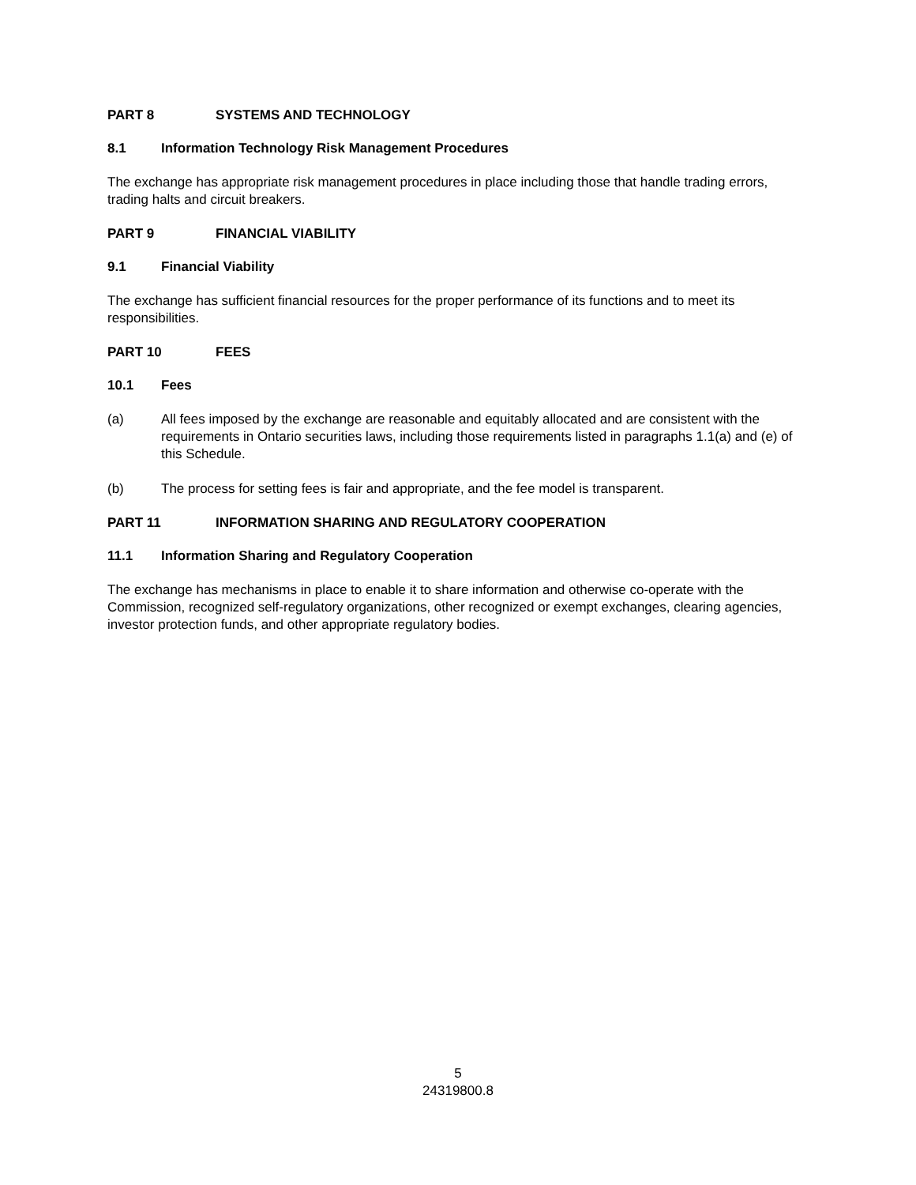PART 8 SYSTEMS AND TECHNOLOGY
8.1 Information Technology Risk Management Procedures
The exchange has appropriate risk management procedures in place including those that handle trading errors, trading halts and circuit breakers.
PART 9 FINANCIAL VIABILITY
9.1 Financial Viability
The exchange has sufficient financial resources for the proper performance of its functions and to meet its responsibilities.
PART 10 FEES
10.1 Fees
(a) All fees imposed by the exchange are reasonable and equitably allocated and are consistent with the requirements in Ontario securities laws, including those requirements listed in paragraphs 1.1(a) and (e) of this Schedule.
(b) The process for setting fees is fair and appropriate, and the fee model is transparent.
PART 11 INFORMATION SHARING AND REGULATORY COOPERATION
11.1 Information Sharing and Regulatory Cooperation
The exchange has mechanisms in place to enable it to share information and otherwise co-operate with the Commission, recognized self-regulatory organizations, other recognized or exempt exchanges, clearing agencies, investor protection funds, and other appropriate regulatory bodies.
5
24319800.8